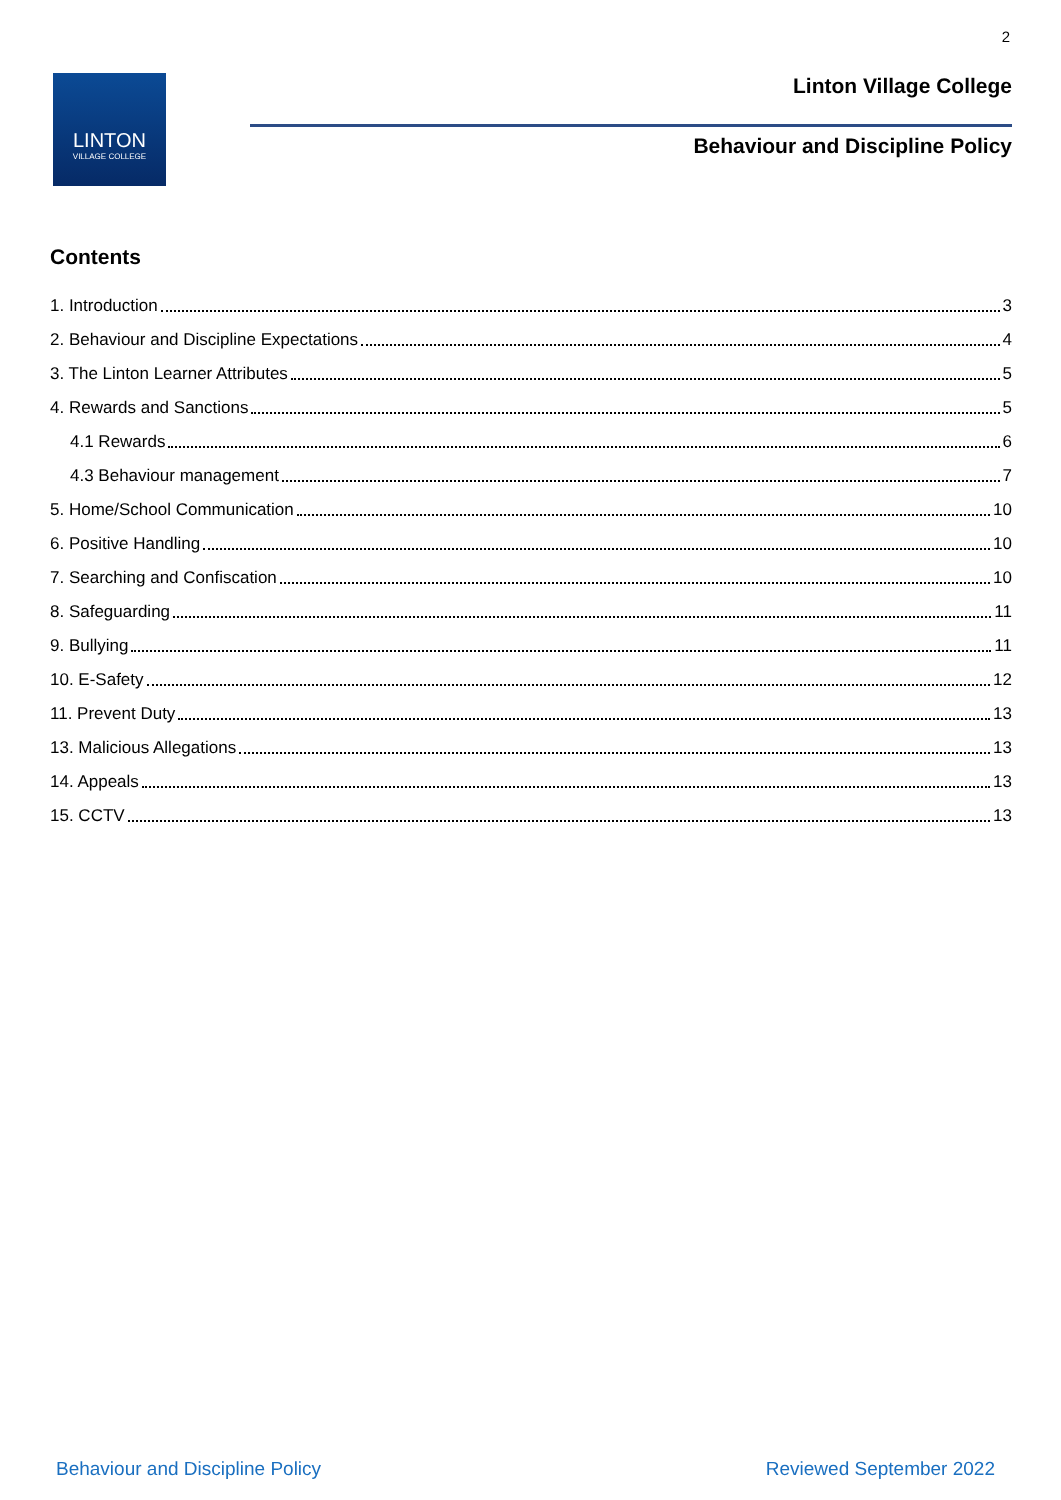2
LINTON
VILLAGE COLLEGE
Linton Village College
Behaviour and Discipline Policy
Contents
1. Introduction 3
2. Behaviour and Discipline Expectations 4
3. The Linton Learner Attributes 5
4. Rewards and Sanctions 5
4.1 Rewards 6
4.3 Behaviour management 7
5. Home/School Communication 10
6. Positive Handling 10
7. Searching and Confiscation 10
8. Safeguarding 11
9. Bullying 11
10. E-Safety 12
11. Prevent Duty 13
13. Malicious Allegations 13
14. Appeals 13
15. CCTV 13
Behaviour and Discipline Policy
Reviewed September 2022